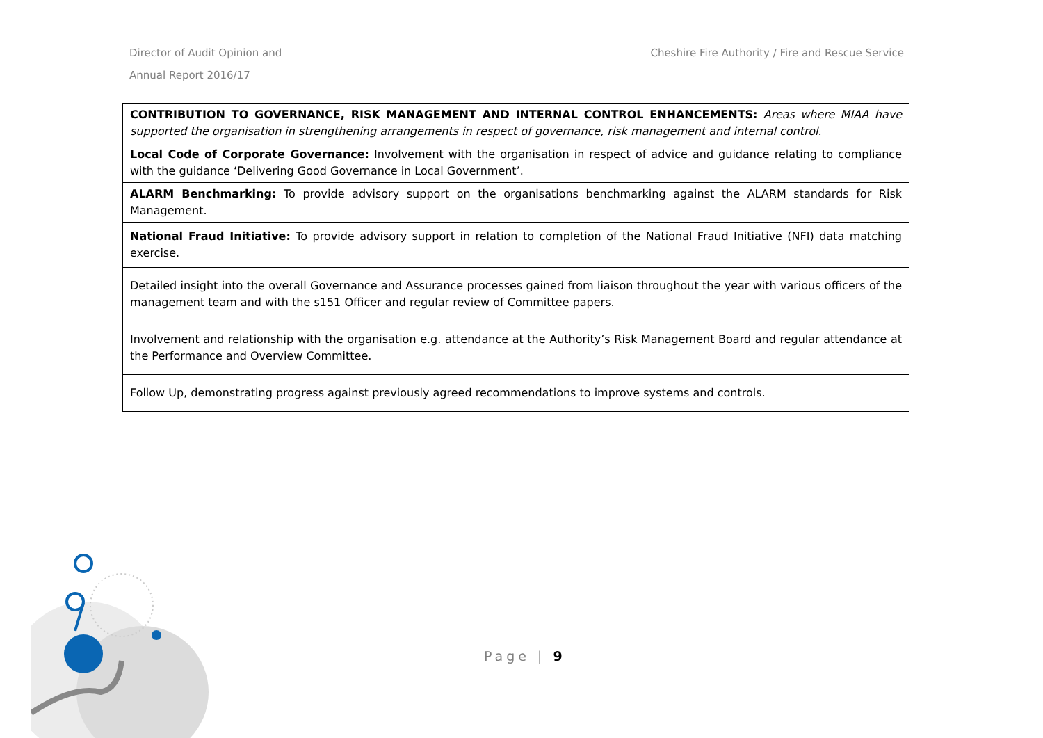Director of Audit Opinion and
Annual Report 2016/17
Cheshire Fire Authority / Fire and Rescue Service
| CONTRIBUTION TO GOVERNANCE, RISK MANAGEMENT AND INTERNAL CONTROL ENHANCEMENTS: Areas where MIAA have supported the organisation in strengthening arrangements in respect of governance, risk management and internal control. |
| Local Code of Corporate Governance: Involvement with the organisation in respect of advice and guidance relating to compliance with the guidance ‘Delivering Good Governance in Local Government’. |
| ALARM Benchmarking: To provide advisory support on the organisations benchmarking against the ALARM standards for Risk Management. |
| National Fraud Initiative: To provide advisory support in relation to completion of the National Fraud Initiative (NFI) data matching exercise. |
| Detailed insight into the overall Governance and Assurance processes gained from liaison throughout the year with various officers of the management team and with the s151 Officer and regular review of Committee papers. |
| Involvement and relationship with the organisation e.g. attendance at the Authority’s Risk Management Board and regular attendance at the Performance and Overview Committee. |
| Follow Up, demonstrating progress against previously agreed recommendations to improve systems and controls. |
Page | 9